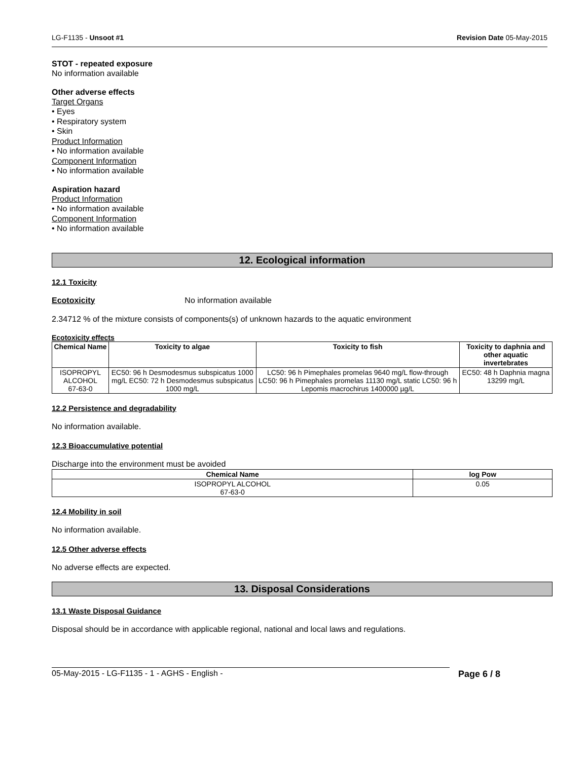LG-F1135 - Unsoot #1 Revision Date 05-May-2015
STOT - repeated exposure
No information available
Other adverse effects
Target Organs
• Eyes
• Respiratory system
• Skin
Product Information
• No information available
Component Information
• No information available
Aspiration hazard
Product Information
• No information available
Component Information
• No information available
12. Ecological information
12.1 Toxicity
Ecotoxicity No information available
2.34712 % of the mixture consists of components(s) of unknown hazards to the aquatic environment
Ecotoxicity effects
| Chemical Name | Toxicity to algae | Toxicity to fish | Toxicity to daphnia and other aquatic invertebrates |
| --- | --- | --- | --- |
| ISOPROPYL ALCOHOL 67-63-0 | EC50: 96 h Desmodesmus subspicatus 1000 mg/L EC50: 72 h Desmodesmus subspicatus 1000 mg/L | LC50: 96 h Pimephales promelas 9640 mg/L flow-through LC50: 96 h Pimephales promelas 11130 mg/L static LC50: 96 h Lepomis macrochirus 1400000 µg/L | EC50: 48 h Daphnia magna 13299 mg/L |
12.2 Persistence and degradability
No information available.
12.3 Bioaccumulative potential
Discharge into the environment must be avoided
| Chemical Name | log Pow |
| --- | --- |
| ISOPROPYL ALCOHOL 67-63-0 | 0.05 |
12.4 Mobility in soil
No information available.
12.5 Other adverse effects
No adverse effects are expected.
13. Disposal Considerations
13.1 Waste Disposal Guidance
Disposal should be in accordance with applicable regional, national and local laws and regulations.
05-May-2015 - LG-F1135 - 1 - AGHS - English - Page 6 / 8